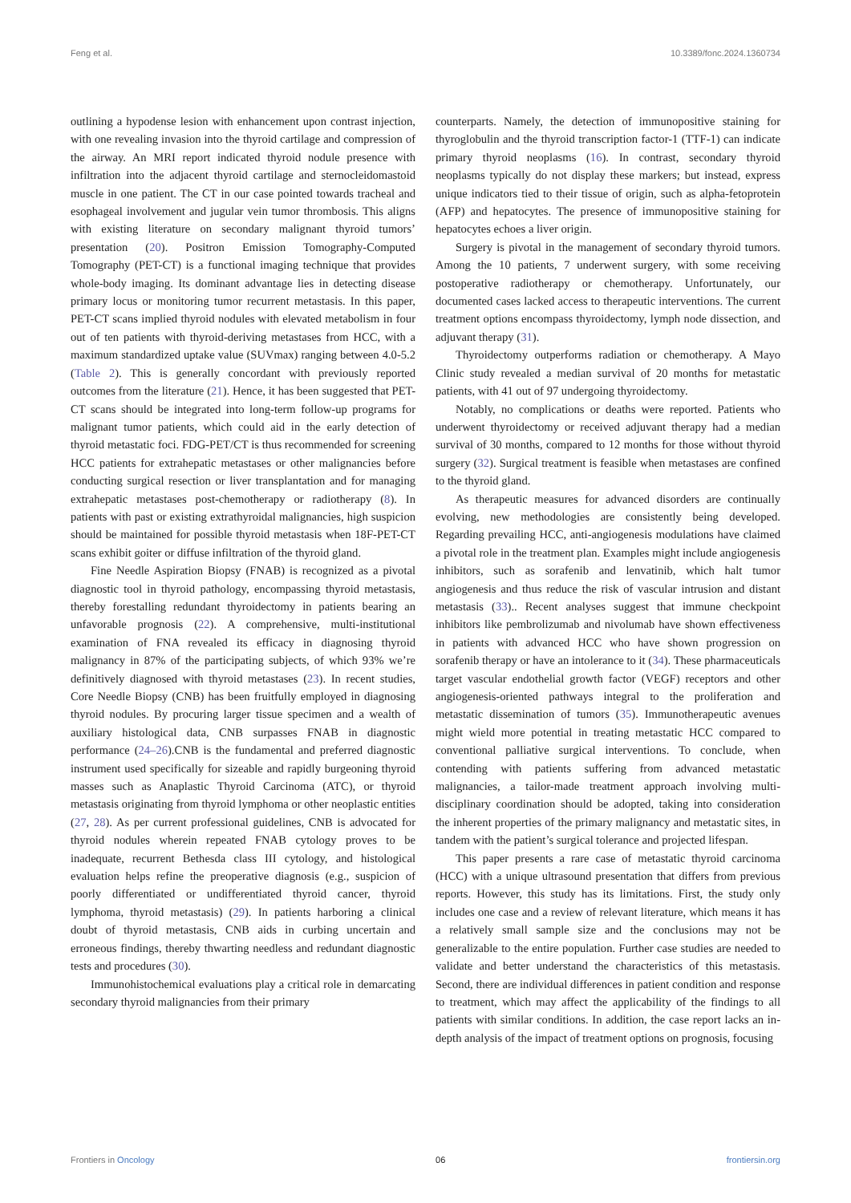Feng et al. 10.3389/fonc.2024.1360734
outlining a hypodense lesion with enhancement upon contrast injection, with one revealing invasion into the thyroid cartilage and compression of the airway. An MRI report indicated thyroid nodule presence with infiltration into the adjacent thyroid cartilage and sternocleidomastoid muscle in one patient. The CT in our case pointed towards tracheal and esophageal involvement and jugular vein tumor thrombosis. This aligns with existing literature on secondary malignant thyroid tumors’ presentation (20). Positron Emission Tomography-Computed Tomography (PET-CT) is a functional imaging technique that provides whole-body imaging. Its dominant advantage lies in detecting disease primary locus or monitoring tumor recurrent metastasis. In this paper, PET-CT scans implied thyroid nodules with elevated metabolism in four out of ten patients with thyroid-deriving metastases from HCC, with a maximum standardized uptake value (SUVmax) ranging between 4.0-5.2 (Table 2). This is generally concordant with previously reported outcomes from the literature (21). Hence, it has been suggested that PET-CT scans should be integrated into long-term follow-up programs for malignant tumor patients, which could aid in the early detection of thyroid metastatic foci. FDG-PET/CT is thus recommended for screening HCC patients for extrahepatic metastases or other malignancies before conducting surgical resection or liver transplantation and for managing extrahepatic metastases post-chemotherapy or radiotherapy (8). In patients with past or existing extrathyroidal malignancies, high suspicion should be maintained for possible thyroid metastasis when 18F-PET-CT scans exhibit goiter or diffuse infiltration of the thyroid gland.
Fine Needle Aspiration Biopsy (FNAB) is recognized as a pivotal diagnostic tool in thyroid pathology, encompassing thyroid metastasis, thereby forestalling redundant thyroidectomy in patients bearing an unfavorable prognosis (22). A comprehensive, multi-institutional examination of FNA revealed its efficacy in diagnosing thyroid malignancy in 87% of the participating subjects, of which 93% we’re definitively diagnosed with thyroid metastases (23). In recent studies, Core Needle Biopsy (CNB) has been fruitfully employed in diagnosing thyroid nodules. By procuring larger tissue specimen and a wealth of auxiliary histological data, CNB surpasses FNAB in diagnostic performance (24–26).CNB is the fundamental and preferred diagnostic instrument used specifically for sizeable and rapidly burgeoning thyroid masses such as Anaplastic Thyroid Carcinoma (ATC), or thyroid metastasis originating from thyroid lymphoma or other neoplastic entities (27, 28). As per current professional guidelines, CNB is advocated for thyroid nodules wherein repeated FNAB cytology proves to be inadequate, recurrent Bethesda class III cytology, and histological evaluation helps refine the preoperative diagnosis (e.g., suspicion of poorly differentiated or undifferentiated thyroid cancer, thyroid lymphoma, thyroid metastasis) (29). In patients harboring a clinical doubt of thyroid metastasis, CNB aids in curbing uncertain and erroneous findings, thereby thwarting needless and redundant diagnostic tests and procedures (30).
Immunohistochemical evaluations play a critical role in demarcating secondary thyroid malignancies from their primary
counterparts. Namely, the detection of immunopositive staining for thyroglobulin and the thyroid transcription factor-1 (TTF-1) can indicate primary thyroid neoplasms (16). In contrast, secondary thyroid neoplasms typically do not display these markers; but instead, express unique indicators tied to their tissue of origin, such as alpha-fetoprotein (AFP) and hepatocytes. The presence of immunopositive staining for hepatocytes echoes a liver origin.
Surgery is pivotal in the management of secondary thyroid tumors. Among the 10 patients, 7 underwent surgery, with some receiving postoperative radiotherapy or chemotherapy. Unfortunately, our documented cases lacked access to therapeutic interventions. The current treatment options encompass thyroidectomy, lymph node dissection, and adjuvant therapy (31).
Thyroidectomy outperforms radiation or chemotherapy. A Mayo Clinic study revealed a median survival of 20 months for metastatic patients, with 41 out of 97 undergoing thyroidectomy.
Notably, no complications or deaths were reported. Patients who underwent thyroidectomy or received adjuvant therapy had a median survival of 30 months, compared to 12 months for those without thyroid surgery (32). Surgical treatment is feasible when metastases are confined to the thyroid gland.
As therapeutic measures for advanced disorders are continually evolving, new methodologies are consistently being developed. Regarding prevailing HCC, anti-angiogenesis modulations have claimed a pivotal role in the treatment plan. Examples might include angiogenesis inhibitors, such as sorafenib and lenvatinib, which halt tumor angiogenesis and thus reduce the risk of vascular intrusion and distant metastasis (33).. Recent analyses suggest that immune checkpoint inhibitors like pembrolizumab and nivolumab have shown effectiveness in patients with advanced HCC who have shown progression on sorafenib therapy or have an intolerance to it (34). These pharmaceuticals target vascular endothelial growth factor (VEGF) receptors and other angiogenesis-oriented pathways integral to the proliferation and metastatic dissemination of tumors (35). Immunotherapeutic avenues might wield more potential in treating metastatic HCC compared to conventional palliative surgical interventions. To conclude, when contending with patients suffering from advanced metastatic malignancies, a tailor-made treatment approach involving multi-disciplinary coordination should be adopted, taking into consideration the inherent properties of the primary malignancy and metastatic sites, in tandem with the patient’s surgical tolerance and projected lifespan.
This paper presents a rare case of metastatic thyroid carcinoma (HCC) with a unique ultrasound presentation that differs from previous reports. However, this study has its limitations. First, the study only includes one case and a review of relevant literature, which means it has a relatively small sample size and the conclusions may not be generalizable to the entire population. Further case studies are needed to validate and better understand the characteristics of this metastasis. Second, there are individual differences in patient condition and response to treatment, which may affect the applicability of the findings to all patients with similar conditions. In addition, the case report lacks an in-depth analysis of the impact of treatment options on prognosis, focusing
Frontiers in Oncology 06 frontiersin.org